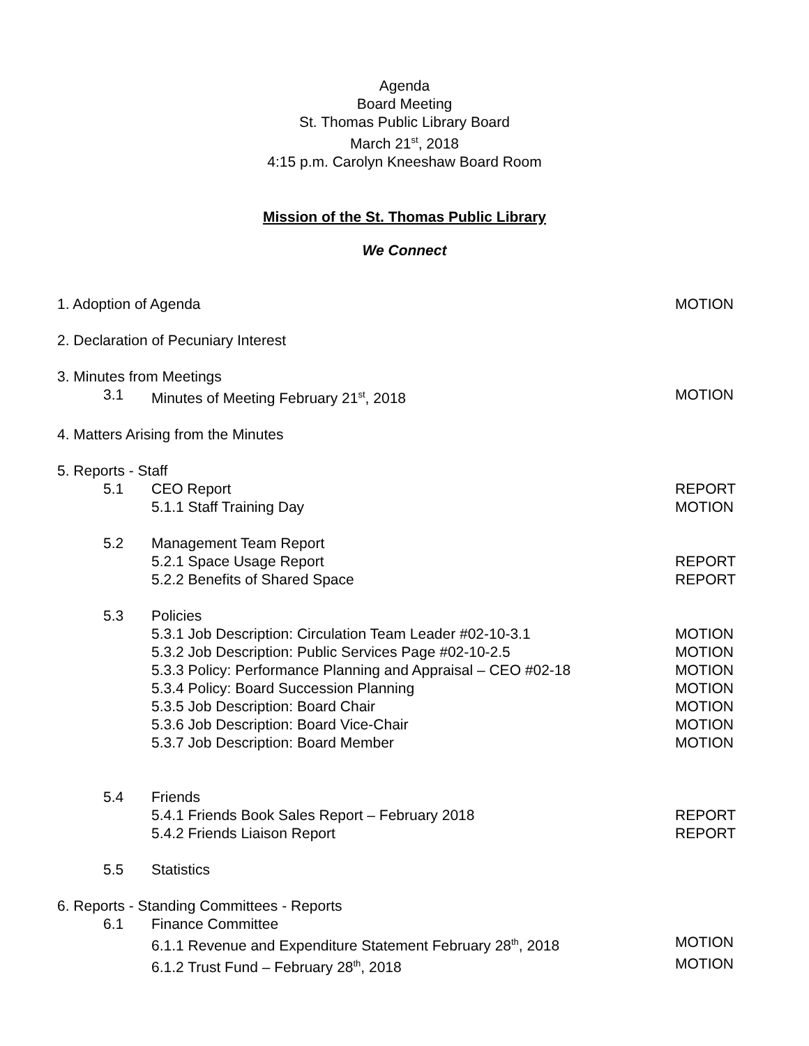Agenda
Board Meeting
St. Thomas Public Library Board
March 21<sup>st</sup>, 2018
4:15 p.m. Carolyn Kneeshaw Board Room
Mission of the St. Thomas Public Library
We Connect
1. Adoption of Agenda MOTION
2. Declaration of Pecuniary Interest
3. Minutes from Meetings
3.1 Minutes of Meeting February 21<sup>st</sup>, 2018 MOTION
4. Matters Arising from the Minutes
5. Reports - Staff
5.1 CEO Report REPORT
5.1.1 Staff Training Day MOTION
5.2 Management Team Report
5.2.1 Space Usage Report REPORT
5.2.2 Benefits of Shared Space REPORT
5.3 Policies
5.3.1 Job Description: Circulation Team Leader #02-10-3.1 MOTION
5.3.2 Job Description: Public Services Page #02-10-2.5 MOTION
5.3.3 Policy: Performance Planning and Appraisal – CEO #02-18 MOTION
5.3.4 Policy: Board Succession Planning MOTION
5.3.5 Job Description: Board Chair MOTION
5.3.6 Job Description: Board Vice-Chair MOTION
5.3.7 Job Description: Board Member MOTION
5.4 Friends
5.4.1 Friends Book Sales Report – February 2018 REPORT
5.4.2 Friends Liaison Report REPORT
5.5 Statistics
6. Reports - Standing Committees - Reports
6.1 Finance Committee
6.1.1 Revenue and Expenditure Statement February 28<sup>th</sup>, 2018 MOTION
6.1.2 Trust Fund – February 28<sup>th</sup>, 2018 MOTION